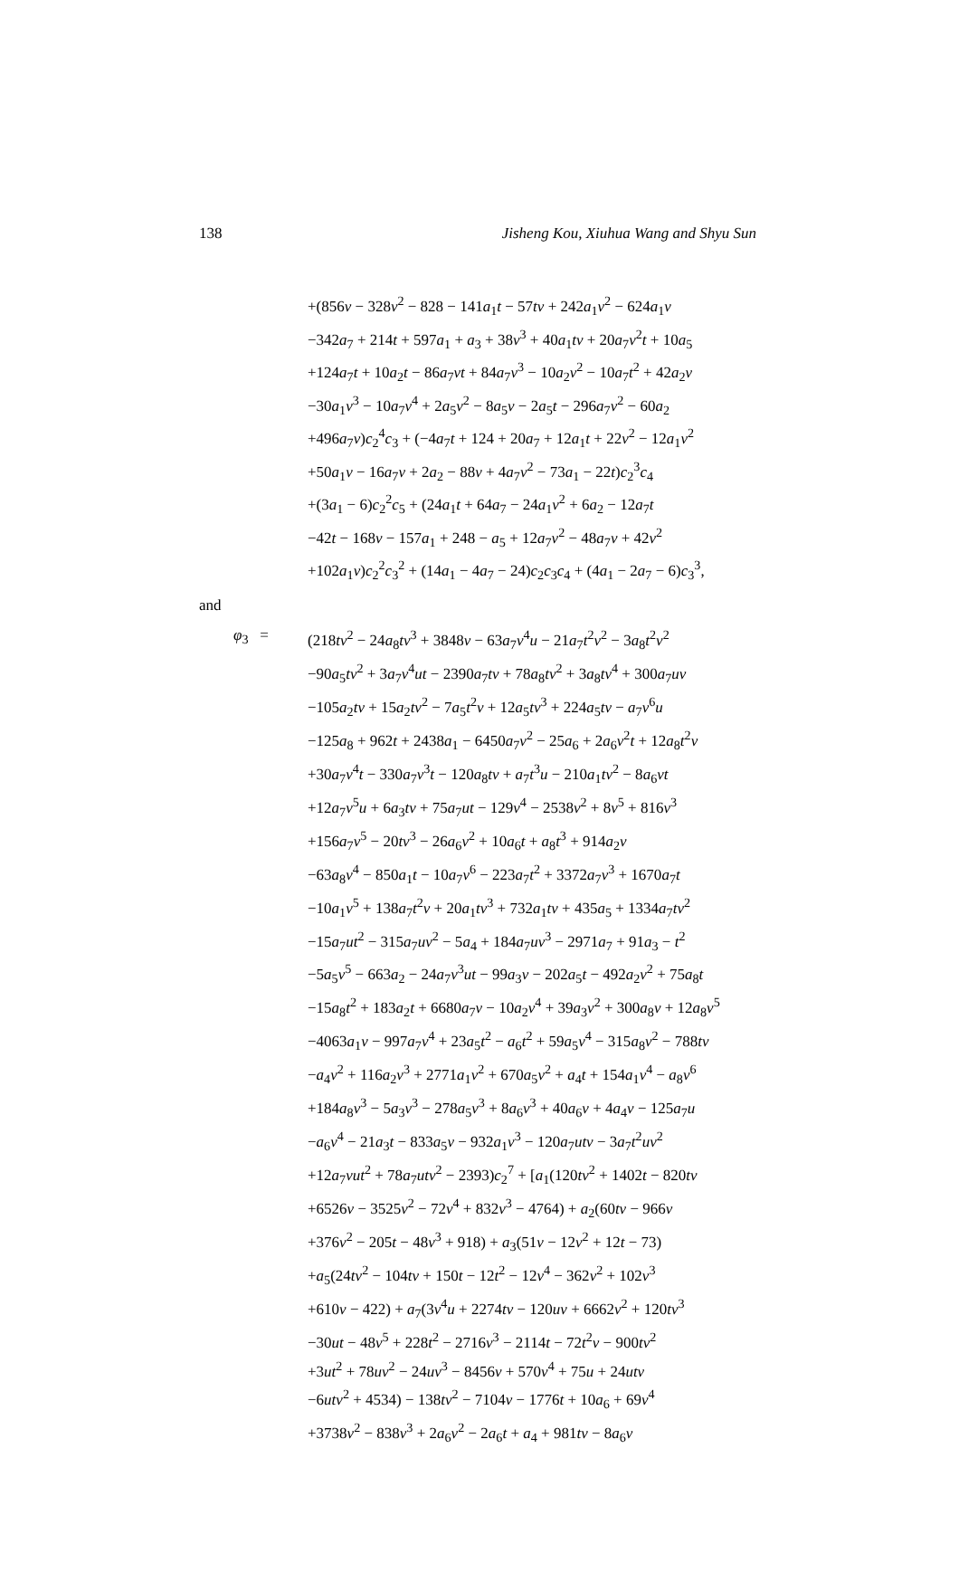138 Jisheng Kou, Xiuhua Wang and Shyu Sun
+(856v − 328v<sup>2</sup> − 828 − 141a<sub>1</sub>t − 57tv + 242a<sub>1</sub>v<sup>2</sup> − 624a<sub>1</sub>v
−342a<sub>7</sub> + 214t + 597a<sub>1</sub> + a<sub>3</sub> + 38v<sup>3</sup> + 40a<sub>1</sub>tv + 20a<sub>7</sub>v<sup>2</sup>t + 10a<sub>5</sub>
+124a<sub>7</sub>t + 10a<sub>2</sub>t − 86a<sub>7</sub>vt + 84a<sub>7</sub>v<sup>3</sup> − 10a<sub>2</sub>v<sup>2</sup> − 10a<sub>7</sub>t<sup>2</sup> + 42a<sub>2</sub>v
−30a<sub>1</sub>v<sup>3</sup> − 10a<sub>7</sub>v<sup>4</sup> + 2a<sub>5</sub>v<sup>2</sup> − 8a<sub>5</sub>v − 2a<sub>5</sub>t − 296a<sub>7</sub>v<sup>2</sup> − 60a<sub>2</sub>
+496a<sub>7</sub>v)c<sub>2</sub><sup>4</sup>c<sub>3</sub> + (−4a<sub>7</sub>t + 124 + 20a<sub>7</sub> + 12a<sub>1</sub>t + 22v<sup>2</sup> − 12a<sub>1</sub>v<sup>2</sup>
+50a<sub>1</sub>v − 16a<sub>7</sub>v + 2a<sub>2</sub> − 88v + 4a<sub>7</sub>v<sup>2</sup> − 73a<sub>1</sub> − 22t)c<sub>2</sub><sup>3</sup>c<sub>4</sub>
+(3a<sub>1</sub> − 6)c<sub>2</sub><sup>2</sup>c<sub>5</sub> + (24a<sub>1</sub>t + 64a<sub>7</sub> − 24a<sub>1</sub>v<sup>2</sup> + 6a<sub>2</sub> − 12a<sub>7</sub>t
−42t − 168v − 157a<sub>1</sub> + 248 − a<sub>5</sub> + 12a<sub>7</sub>v<sup>2</sup> − 48a<sub>7</sub>v + 42v<sup>2</sup>
+102a<sub>1</sub>v)c<sub>2</sub><sup>2</sup>c<sub>3</sub><sup>2</sup> + (14a<sub>1</sub> − 4a<sub>7</sub> − 24)c<sub>2</sub>c<sub>3</sub>c<sub>4</sub> + (4a<sub>1</sub> − 2a<sub>7</sub> − 6)c<sub>3</sub><sup>3</sup>,
and
φ<sub>3</sub> = (218tv<sup>2</sup> − 24a<sub>8</sub>tv<sup>3</sup> + 3848v − 63a<sub>7</sub>v<sup>4</sup>u − 21a<sub>7</sub>t<sup>2</sup>v<sup>2</sup> − 3a<sub>8</sub>t<sup>2</sup>v<sup>2</sup>
−90a<sub>5</sub>tv<sup>2</sup> + 3a<sub>7</sub>v<sup>4</sup>ut − 2390a<sub>7</sub>tv + 78a<sub>8</sub>tv<sup>2</sup> + 3a<sub>8</sub>tv<sup>4</sup> + 300a<sub>7</sub>uv
−105a<sub>2</sub>tv + 15a<sub>2</sub>tv<sup>2</sup> − 7a<sub>5</sub>t<sup>2</sup>v + 12a<sub>5</sub>tv<sup>3</sup> + 224a<sub>5</sub>tv − a<sub>7</sub>v<sup>6</sup>u
−125a<sub>8</sub> + 962t + 2438a<sub>1</sub> − 6450a<sub>7</sub>v<sup>2</sup> − 25a<sub>6</sub> + 2a<sub>6</sub>v<sup>2</sup>t + 12a<sub>8</sub>t<sup>2</sup>v
+30a<sub>7</sub>v<sup>4</sup>t − 330a<sub>7</sub>v<sup>3</sup>t − 120a<sub>8</sub>tv + a<sub>7</sub>t<sup>3</sup>u − 210a<sub>1</sub>tv<sup>2</sup> − 8a<sub>6</sub>vt
+12a<sub>7</sub>v<sup>5</sup>u + 6a<sub>3</sub>tv + 75a<sub>7</sub>ut − 129v<sup>4</sup> − 2538v<sup>2</sup> + 8v<sup>5</sup> + 816v<sup>3</sup>
+156a<sub>7</sub>v<sup>5</sup> − 20tv<sup>3</sup> − 26a<sub>6</sub>v<sup>2</sup> + 10a<sub>6</sub>t + a<sub>8</sub>t<sup>3</sup> + 914a<sub>2</sub>v
−63a<sub>8</sub>v<sup>4</sup> − 850a<sub>1</sub>t − 10a<sub>7</sub>v<sup>6</sup> − 223a<sub>7</sub>t<sup>2</sup> + 3372a<sub>7</sub>v<sup>3</sup> + 1670a<sub>7</sub>t
−10a<sub>1</sub>v<sup>5</sup> + 138a<sub>7</sub>t<sup>2</sup>v + 20a<sub>1</sub>tv<sup>3</sup> + 732a<sub>1</sub>tv + 435a<sub>5</sub> + 1334a<sub>7</sub>tv<sup>2</sup>
−15a<sub>7</sub>ut<sup>2</sup> − 315a<sub>7</sub>uv<sup>2</sup> − 5a<sub>4</sub> + 184a<sub>7</sub>uv<sup>3</sup> − 2971a<sub>7</sub> + 91a<sub>3</sub> − t<sup>2</sup>
−5a<sub>5</sub>v<sup>5</sup> − 663a<sub>2</sub> − 24a<sub>7</sub>v<sup>3</sup>ut − 99a<sub>3</sub>v − 202a<sub>5</sub>t − 492a<sub>2</sub>v<sup>2</sup> + 75a<sub>8</sub>t
−15a<sub>8</sub>t<sup>2</sup> + 183a<sub>2</sub>t + 6680a<sub>7</sub>v − 10a<sub>2</sub>v<sup>4</sup> + 39a<sub>3</sub>v<sup>2</sup> + 300a<sub>8</sub>v + 12a<sub>8</sub>v<sup>5</sup>
−4063a<sub>1</sub>v − 997a<sub>7</sub>v<sup>4</sup> + 23a<sub>5</sub>t<sup>2</sup> − a<sub>6</sub>t<sup>2</sup> + 59a<sub>5</sub>v<sup>4</sup> − 315a<sub>8</sub>v<sup>2</sup> − 788tv
−a<sub>4</sub>v<sup>2</sup> + 116a<sub>2</sub>v<sup>3</sup> + 2771a<sub>1</sub>v<sup>2</sup> + 670a<sub>5</sub>v<sup>2</sup> + a<sub>4</sub>t + 154a<sub>1</sub>v<sup>4</sup> − a<sub>8</sub>v<sup>6</sup>
+184a<sub>8</sub>v<sup>3</sup> − 5a<sub>3</sub>v<sup>3</sup> − 278a<sub>5</sub>v<sup>3</sup> + 8a<sub>6</sub>v<sup>3</sup> + 40a<sub>6</sub>v + 4a<sub>4</sub>v − 125a<sub>7</sub>u
−a<sub>6</sub>v<sup>4</sup> − 21a<sub>3</sub>t − 833a<sub>5</sub>v − 932a<sub>1</sub>v<sup>3</sup> − 120a<sub>7</sub>utv − 3a<sub>7</sub>t<sup>2</sup>uv<sup>2</sup>
+12a<sub>7</sub>vut<sup>2</sup> + 78a<sub>7</sub>utv<sup>2</sup> − 2393)c<sub>2</sub><sup>7</sup> + [a<sub>1</sub>(120tv<sup>2</sup> + 1402t − 820tv
+6526v − 3525v<sup>2</sup> − 72v<sup>4</sup> + 832v<sup>3</sup> − 4764) + a<sub>2</sub>(60tv − 966v
+376v<sup>2</sup> − 205t − 48v<sup>3</sup> + 918) + a<sub>3</sub>(51v − 12v<sup>2</sup> + 12t − 73)
+a<sub>5</sub>(24tv<sup>2</sup> − 104tv + 150t − 12t<sup>2</sup> − 12v<sup>4</sup> − 362v<sup>2</sup> + 102v<sup>3</sup>
+610v − 422) + a<sub>7</sub>(3v<sup>4</sup>u + 2274tv − 120uv + 6662v<sup>2</sup> + 120tv<sup>3</sup>
−30ut − 48v<sup>5</sup> + 228t<sup>2</sup> − 2716v<sup>3</sup> − 2114t − 72t<sup>2</sup>v − 900tv<sup>2</sup>
+3ut<sup>2</sup> + 78uv<sup>2</sup> − 24uv<sup>3</sup> − 8456v + 570v<sup>4</sup> + 75u + 24utv
−6utv<sup>2</sup> + 4534) − 138tv<sup>2</sup> − 7104v − 1776t + 10a<sub>6</sub> + 69v<sup>4</sup>
+3738v<sup>2</sup> − 838v<sup>3</sup> + 2a<sub>6</sub>v<sup>2</sup> − 2a<sub>6</sub>t + a<sub>4</sub> + 981tv − 8a<sub>6</sub>v